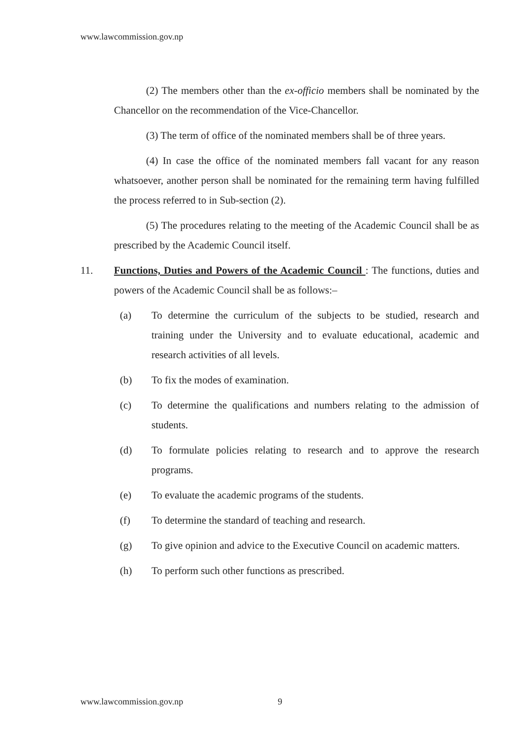www.lawcommission.gov.np
(2) The members other than the ex-officio members shall be nominated by the Chancellor on the recommendation of the Vice-Chancellor.
(3) The term of office of the nominated members shall be of three years.
(4) In case the office of the nominated members fall vacant for any reason whatsoever, another person shall be nominated for the remaining term having fulfilled the process referred to in Sub-section (2).
(5) The procedures relating to the meeting of the Academic Council shall be as prescribed by the Academic Council itself.
11. Functions, Duties and Powers of the Academic Council : The functions, duties and powers of the Academic Council shall be as follows:–
(a) To determine the curriculum of the subjects to be studied, research and training under the University and to evaluate educational, academic and research activities of all levels.
(b) To fix the modes of examination.
(c) To determine the qualifications and numbers relating to the admission of students.
(d) To formulate policies relating to research and to approve the research programs.
(e) To evaluate the academic programs of the students.
(f) To determine the standard of teaching and research.
(g) To give opinion and advice to the Executive Council on academic matters.
(h) To perform such other functions as prescribed.
www.lawcommission.gov.np 9